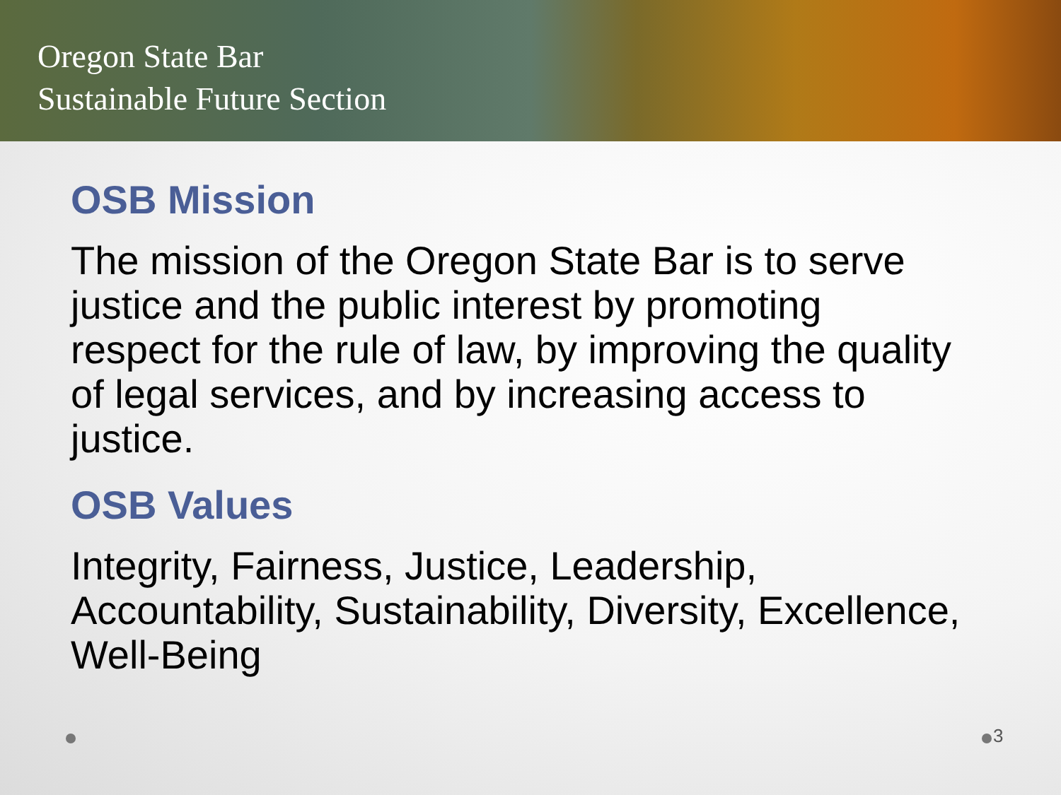Oregon State Bar
Sustainable Future Section
OSB Mission
The mission of the Oregon State Bar is to serve justice and the public interest by promoting respect for the rule of law, by improving the quality of legal services, and by increasing access to justice.
OSB Values
Integrity, Fairness, Justice, Leadership, Accountability, Sustainability, Diversity, Excellence, Well-Being
3